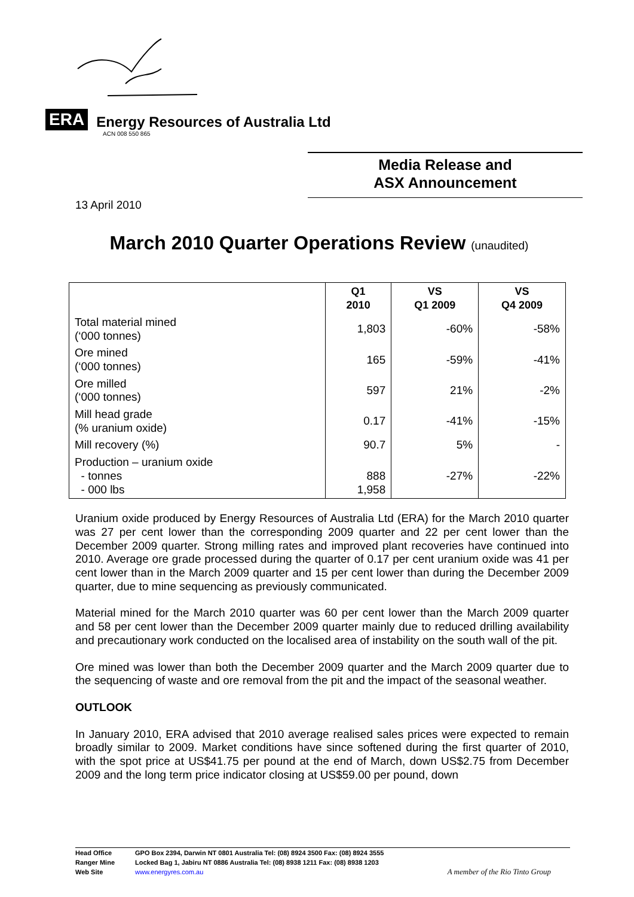ERA
Energy Resources of Australia Ltd
ACN 008 550 865
Media Release and
ASX Announcement
13 April 2010
March 2010 Quarter Operations Review (unaudited)
| | Q1 2010 | VS Q1 2009 | VS Q4 2009 |
| --- | --- | --- | --- |
| Total material mined (‘000 tonnes) | 1,803 | -60% | -58% |
| Ore mined (‘000 tonnes) | 165 | -59% | -41% |
| Ore milled (‘000 tonnes) | 597 | 21% | -2% |
| Mill head grade (% uranium oxide) | 0.17 | -41% | -15% |
| Mill recovery (%) | 90.7 | 5% | - |
| Production – uranium oxide - tonnes - 000 lbs | 888 1,958 | -27% | -22% |
Uranium oxide produced by Energy Resources of Australia Ltd (ERA) for the March 2010 quarter was 27 per cent lower than the corresponding 2009 quarter and 22 per cent lower than the December 2009 quarter. Strong milling rates and improved plant recoveries have continued into 2010. Average ore grade processed during the quarter of 0.17 per cent uranium oxide was 41 per cent lower than in the March 2009 quarter and 15 per cent lower than during the December 2009 quarter, due to mine sequencing as previously communicated.
Material mined for the March 2010 quarter was 60 per cent lower than the March 2009 quarter and 58 per cent lower than the December 2009 quarter mainly due to reduced drilling availability and precautionary work conducted on the localised area of instability on the south wall of the pit.
Ore mined was lower than both the December 2009 quarter and the March 2009 quarter due to the sequencing of waste and ore removal from the pit and the impact of the seasonal weather.
OUTLOOK
In January 2010, ERA advised that 2010 average realised sales prices were expected to remain broadly similar to 2009. Market conditions have since softened during the first quarter of 2010, with the spot price at US$41.75 per pound at the end of March, down US$2.75 from December 2009 and the long term price indicator closing at US$59.00 per pound, down
Head Office GPO Box 2394, Darwin NT 0801 Australia Tel: (08) 8924 3500 Fax: (08) 8924 3555
Ranger Mine Locked Bag 1, Jabiru NT 0886 Australia Tel: (08) 8938 1211 Fax: (08) 8938 1203
Web Site www.energyres.com.au
A member of the Rio Tinto Group